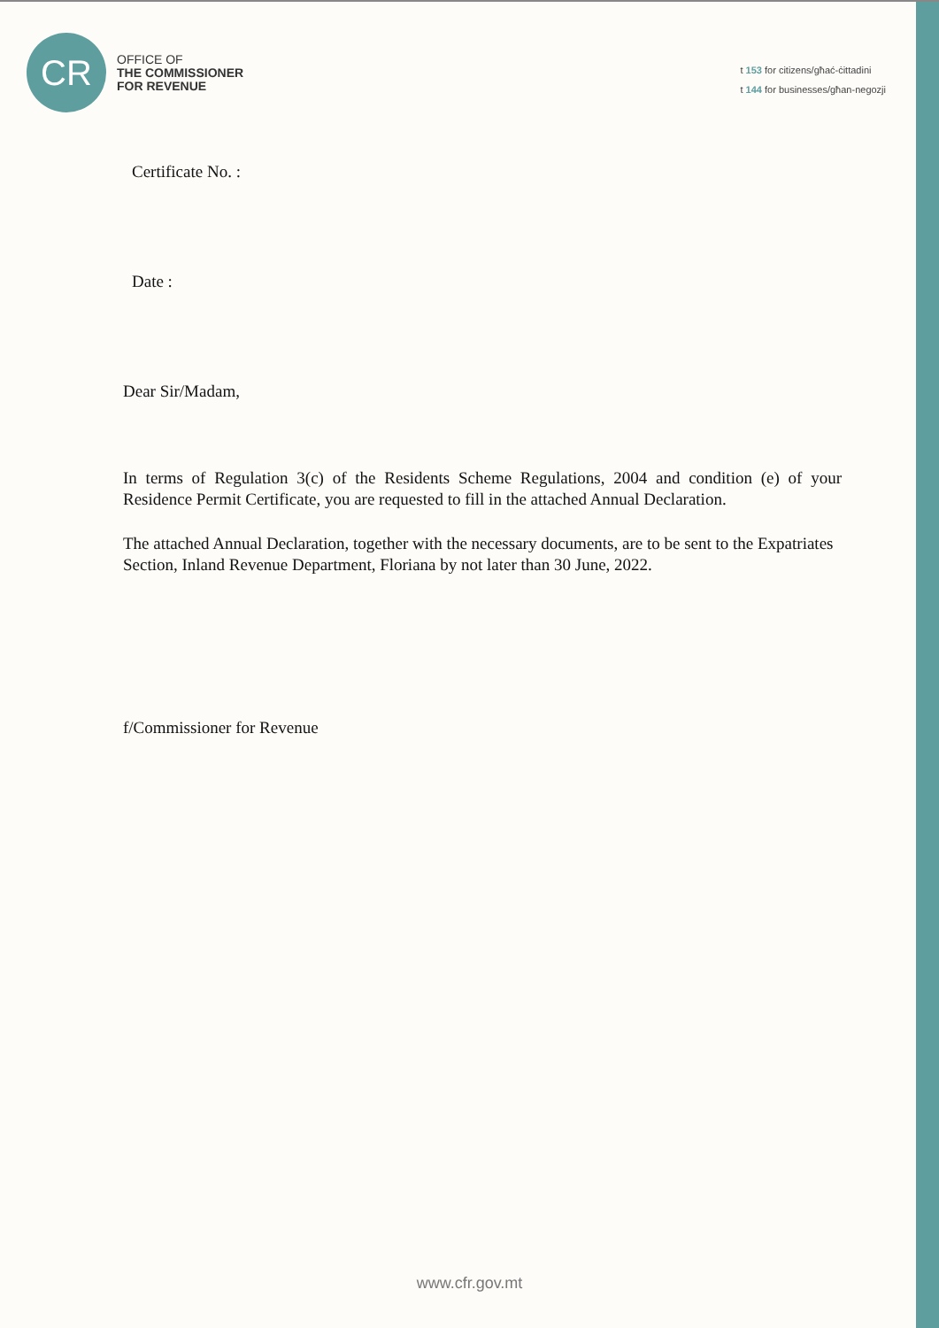CR
OFFICE OF
THE COMMISSIONER
FOR REVENUE
t 153 for citizens/għać-ċittadini
t 144 for businesses/għan-negozji
Certificate No. :
Date :
Dear Sir/Madam,
In terms of Regulation 3(c) of the Residents Scheme Regulations, 2004 and condition (e) of your Residence Permit Certificate, you are requested to fill in the attached Annual Declaration.
The attached Annual Declaration, together with the necessary documents, are to be sent to the Expatriates Section, Inland Revenue Department, Floriana by not later than 30 June, 2022.
f/Commissioner for Revenue
www.cfr.gov.mt